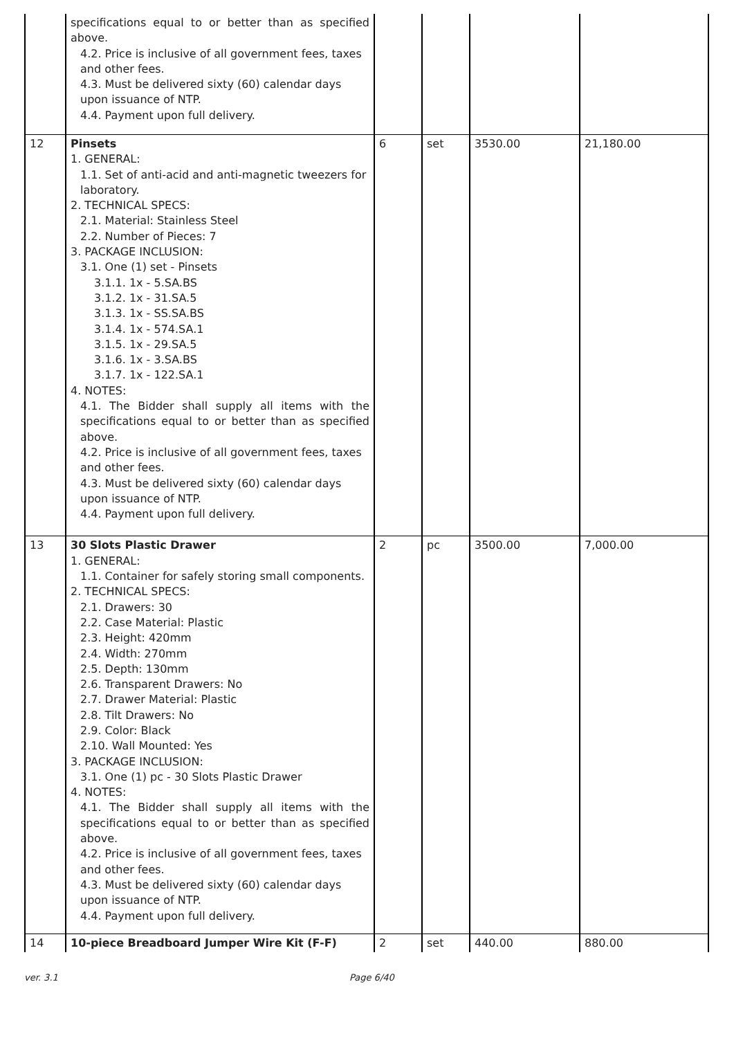| | specifications equal to or better than as specified above. 4.2. Price is inclusive of all government fees, taxes and other fees. 4.3. Must be delivered sixty (60) calendar days upon issuance of NTP. 4.4. Payment upon full delivery. | | | | |
| 12 | Pinsets 1. GENERAL: 1.1. Set of anti-acid and anti-magnetic tweezers for laboratory. 2. TECHNICAL SPECS: 2.1. Material: Stainless Steel 2.2. Number of Pieces: 7 3. PACKAGE INCLUSION: 3.1. One (1) set - Pinsets 3.1.1. 1x - 5.SA.BS 3.1.2. 1x - 31.SA.5 3.1.3. 1x - SS.SA.BS 3.1.4. 1x - 574.SA.1 3.1.5. 1x - 29.SA.5 3.1.6. 1x - 3.SA.BS 3.1.7. 1x - 122.SA.1 4. NOTES: 4.1. The Bidder shall supply all items with the specifications equal to or better than as specified above. 4.2. Price is inclusive of all government fees, taxes and other fees. 4.3. Must be delivered sixty (60) calendar days upon issuance of NTP. 4.4. Payment upon full delivery. | 6 | set | 3530.00 | 21,180.00 |
| 13 | 30 Slots Plastic Drawer 1. GENERAL: 1.1. Container for safely storing small components. 2. TECHNICAL SPECS: 2.1. Drawers: 30 2.2. Case Material: Plastic 2.3. Height: 420mm 2.4. Width: 270mm 2.5. Depth: 130mm 2.6. Transparent Drawers: No 2.7. Drawer Material: Plastic 2.8. Tilt Drawers: No 2.9. Color: Black 2.10. Wall Mounted: Yes 3. PACKAGE INCLUSION: 3.1. One (1) pc - 30 Slots Plastic Drawer 4. NOTES: 4.1. The Bidder shall supply all items with the specifications equal to or better than as specified above. 4.2. Price is inclusive of all government fees, taxes and other fees. 4.3. Must be delivered sixty (60) calendar days upon issuance of NTP. 4.4. Payment upon full delivery. | 2 | pc | 3500.00 | 7,000.00 |
| 14 | 10-piece Breadboard Jumper Wire Kit (F-F) | 2 | set | 440.00 | 880.00 |
ver. 3.1 Page 6/40